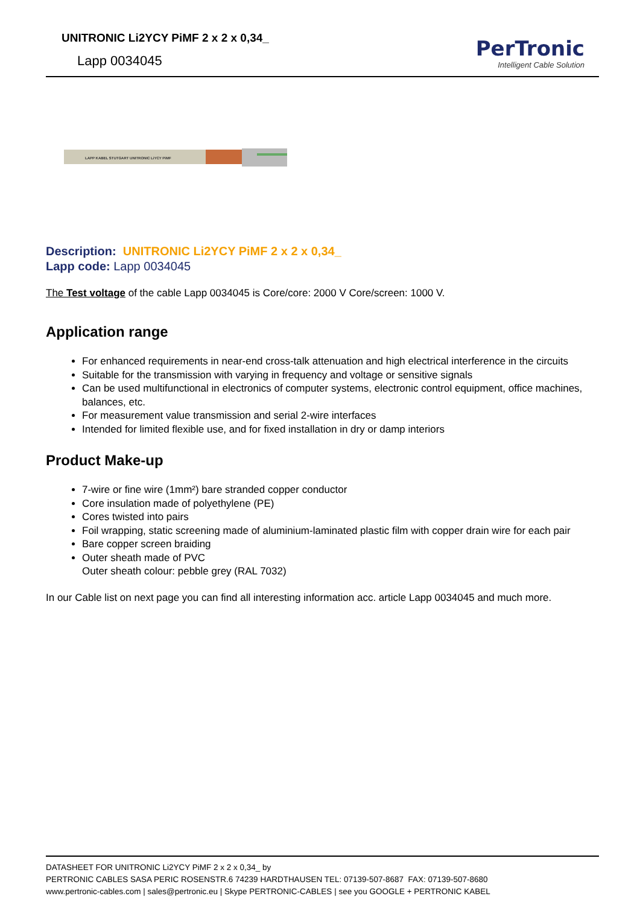UNITRONIC Li2YCY PiMF 2 x 2 x 0,34_
Lapp 0034045
PerTronic
Intelligent Cable Solution
LAPP KABEL STUTGART UNITRONIC LiYCY PiMF
Description: UNITRONIC Li2YCY PiMF 2 x 2 x 0,34_
Lapp code: Lapp 0034045
The Test voltage of the cable Lapp 0034045 is Core/core: 2000 V Core/screen: 1000 V.
Application range
For enhanced requirements in near-end cross-talk attenuation and high electrical interference in the circuits
Suitable for the transmission with varying in frequency and voltage or sensitive signals
Can be used multifunctional in electronics of computer systems, electronic control equipment, office machines, balances, etc.
For measurement value transmission and serial 2-wire interfaces
Intended for limited flexible use, and for fixed installation in dry or damp interiors
Product Make-up
7-wire or fine wire (1mm²) bare stranded copper conductor
Core insulation made of polyethylene (PE)
Cores twisted into pairs
Foil wrapping, static screening made of aluminium-laminated plastic film with copper drain wire for each pair
Bare copper screen braiding
Outer sheath made of PVC
Outer sheath colour: pebble grey (RAL 7032)
In our Cable list on next page you can find all interesting information acc. article Lapp 0034045 and much more.
DATASHEET FOR UNITRONIC Li2YCY PiMF 2 x 2 x 0,34_ by
PERTRONIC CABLES SASA PERIC ROSENSTR.6 74239 HARDTHAUSEN TEL: 07139-507-8687 FAX: 07139-507-8680
www.pertronic-cables.com | sales@pertronic.eu | Skype PERTRONIC-CABLES | see you GOOGLE + PERTRONIC KABEL